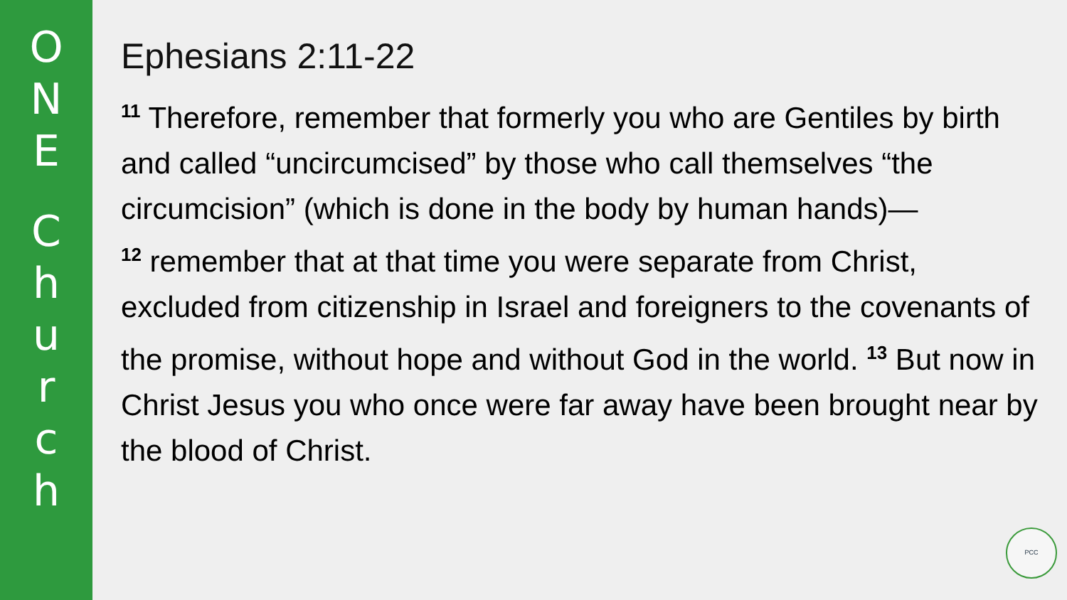O
N
E
C
h
u
r
c
h
Ephesians 2:11-22
<sup>11</sup> Therefore, remember that formerly you who are Gentiles by birth and called “uncircumcised” by those who call themselves “the circumcision” (which is done in the body by human hands)—
<sup>12</sup> remember that at that time you were separate from Christ, excluded from citizenship in Israel and foreigners to the covenants of the promise, without hope and without God in the world. <sup>13</sup> But now in Christ Jesus you who once were far away have been brought near by the blood of Christ.
PCC